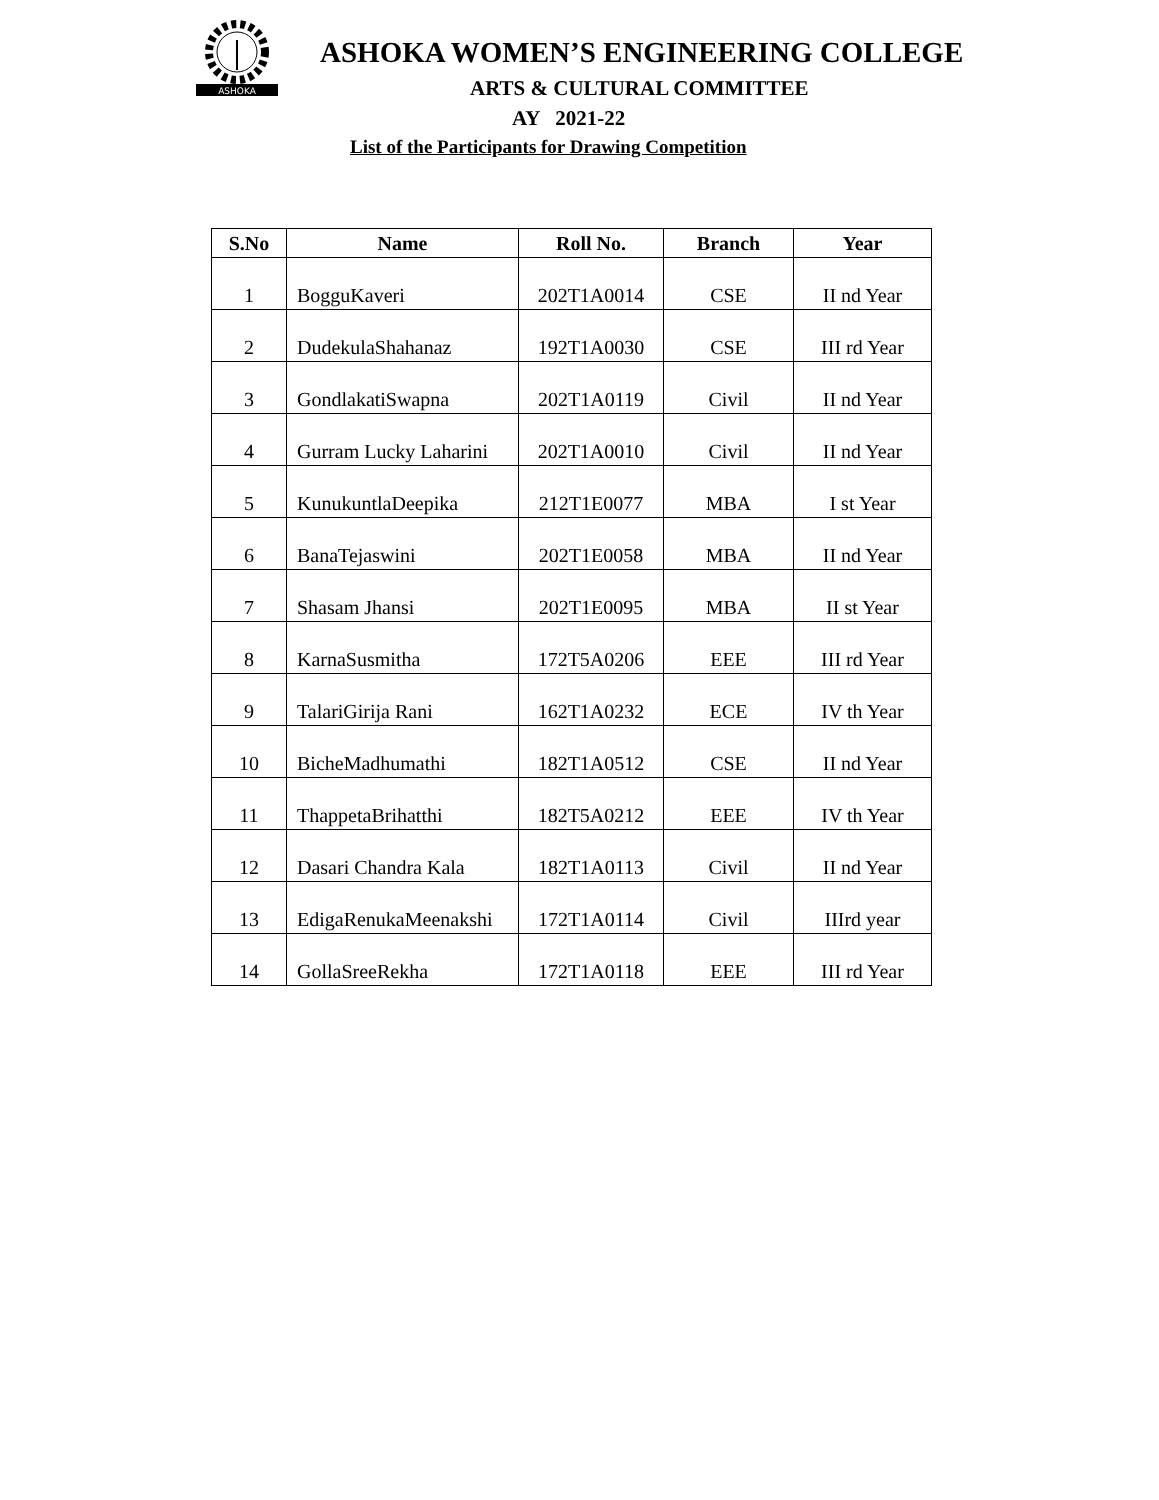ASHOKA
ASHOKA WOMEN’S ENGINEERING COLLEGE
ARTS & CULTURAL COMMITTEE
AY 2021-22
List of the Participants for Drawing Competition
| S.No | Name | Roll No. | Branch | Year |
| --- | --- | --- | --- | --- |
| 1 | BogguKaveri | 202T1A0014 | CSE | II nd Year |
| 2 | DudekulaShahanaz | 192T1A0030 | CSE | III rd Year |
| 3 | GondlakatiSwapna | 202T1A0119 | Civil | II nd Year |
| 4 | Gurram Lucky Laharini | 202T1A0010 | Civil | II nd Year |
| 5 | KunukuntlaDeepika | 212T1E0077 | MBA | I st Year |
| 6 | BanaTejaswini | 202T1E0058 | MBA | II nd Year |
| 7 | Shasam Jhansi | 202T1E0095 | MBA | II st Year |
| 8 | KarnaSusmitha | 172T5A0206 | EEE | III rd Year |
| 9 | TalariGirija Rani | 162T1A0232 | ECE | IV th Year |
| 10 | BicheMadhumathi | 182T1A0512 | CSE | II nd Year |
| 11 | ThappetaBrihatthi | 182T5A0212 | EEE | IV th Year |
| 12 | Dasari Chandra Kala | 182T1A0113 | Civil | II nd Year |
| 13 | EdigaRenukaMeenakshi | 172T1A0114 | Civil | IIIrd year |
| 14 | GollaSreeRekha | 172T1A0118 | EEE | III rd Year |